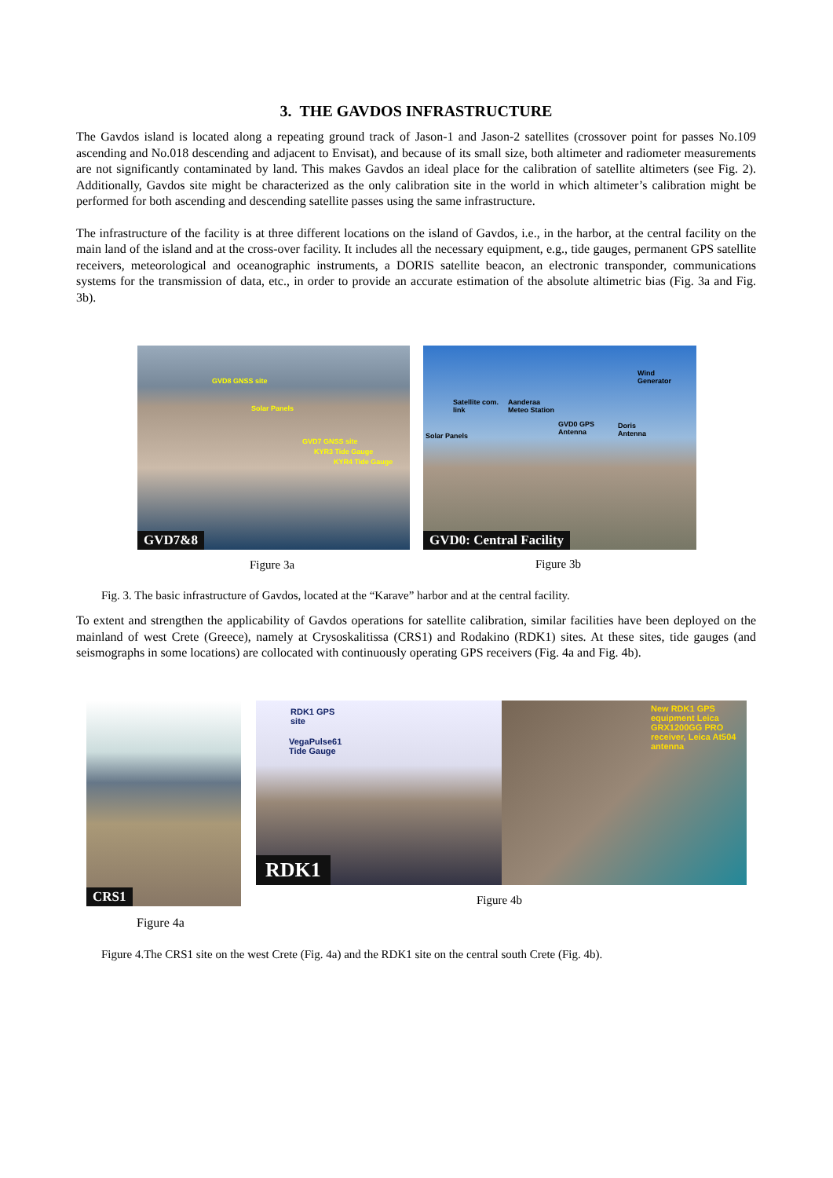3. THE GAVDOS INFRASTRUCTURE
The Gavdos island is located along a repeating ground track of Jason-1 and Jason-2 satellites (crossover point for passes No.109 ascending and No.018 descending and adjacent to Envisat), and because of its small size, both altimeter and radiometer measurements are not significantly contaminated by land. This makes Gavdos an ideal place for the calibration of satellite altimeters (see Fig. 2). Additionally, Gavdos site might be characterized as the only calibration site in the world in which altimeter’s calibration might be performed for both ascending and descending satellite passes using the same infrastructure.
The infrastructure of the facility is at three different locations on the island of Gavdos, i.e., in the harbor, at the central facility on the main land of the island and at the cross-over facility. It includes all the necessary equipment, e.g., tide gauges, permanent GPS satellite receivers, meteorological and oceanographic instruments, a DORIS satellite beacon, an electronic transponder, communications systems for the transmission of data, etc., in order to provide an accurate estimation of the absolute altimetric bias (Fig. 3a and Fig. 3b).
GVD8 GNSS site
Solar Panels
GVD7 GNSS site
KYR3 Tide Gauge
KYR4 Tide Gauge
GVD7&8
Satellite com.
link
Aanderaa
Meteo Station
Wind
Generator
Solar Panels
GVD0 GPS
Antenna
Doris
Antenna
GVD0: Central Facility
Figure 3a Figure 3b
Fig. 3. The basic infrastructure of Gavdos, located at the “Karave” harbor and at the central facility.
To extent and strengthen the applicability of Gavdos operations for satellite calibration, similar facilities have been deployed on the mainland of west Crete (Greece), namely at Crysoskalitissa (CRS1) and Rodakino (RDK1) sites. At these sites, tide gauges (and seismographs in some locations) are collocated with continuously operating GPS receivers (Fig. 4a and Fig. 4b).
CRS1
RDK1 GPS
site
VegaPulse61
Tide Gauge
RDK1
New RDK1 GPS
equipment Leica
GRX1200GG PRO
receiver, Leica At504
antenna
Figure 4b
Figure 4a
Figure 4.The CRS1 site on the west Crete (Fig. 4a) and the RDK1 site on the central south Crete (Fig. 4b).